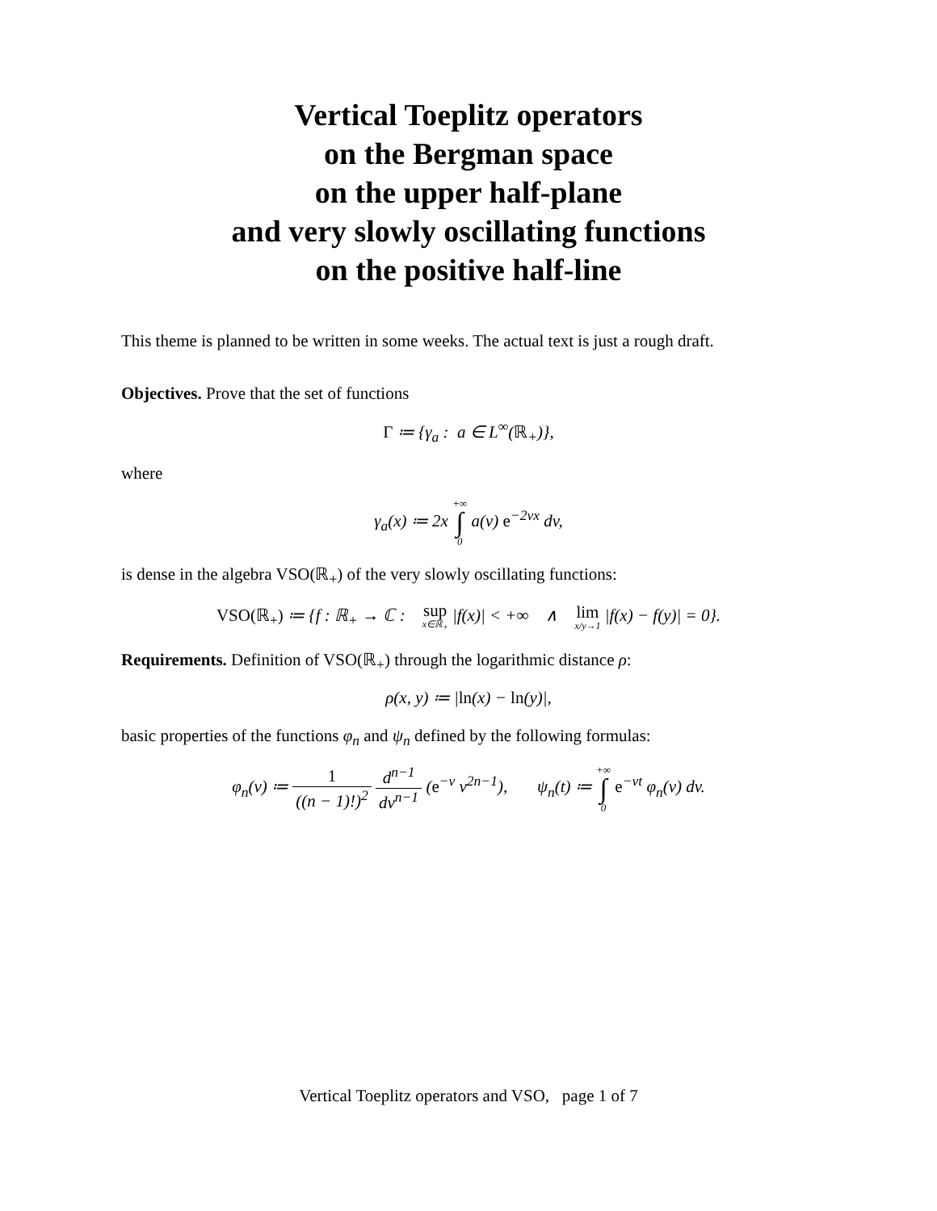Vertical Toeplitz operators
on the Bergman space
on the upper half-plane
and very slowly oscillating functions
on the positive half-line
This theme is planned to be written in some weeks. The actual text is just a rough draft.
Objectives. Prove that the set of functions
Γ ≔ {γ<sub>a</sub> : a ∈ L<sup>∞</sup>(ℝ<sub>+</sub>)},
where
γ<sub>a</sub>(x) ≔ 2x +∞ ∫ 0 a(v) e<sup>−2vx</sup> dv,
is dense in the algebra VSO(ℝ<sub>+</sub>) of the very slowly oscillating functions:
VSO(ℝ<sub>+</sub>) ≔ {f : ℝ<sub>+</sub> → ℂ : sup x∈ℝ<sub>+</sub> |f(x)| < +∞ ∧ lim x/y→1 |f(x) − f(y)| = 0}.
Requirements. Definition of VSO(ℝ<sub>+</sub>) through the logarithmic distance ρ:
ρ(x, y) ≔ |ln(x) − ln(y)|,
basic properties of the functions φ<sub>n</sub> and ψ<sub>n</sub> defined by the following formulas:
φ<sub>n</sub>(v) ≔ 1 ((n − 1)!)<sup>2</sup> d<sup>n−1</sup> dv<sup>n−1</sup> (e<sup>−v</sup> v<sup>2n−1</sup>), ψ<sub>n</sub>(t) ≔ +∞ ∫ 0 e<sup>−vt</sup> φ<sub>n</sub>(v) dv.
Vertical Toeplitz operators and VSO, page 1 of 7